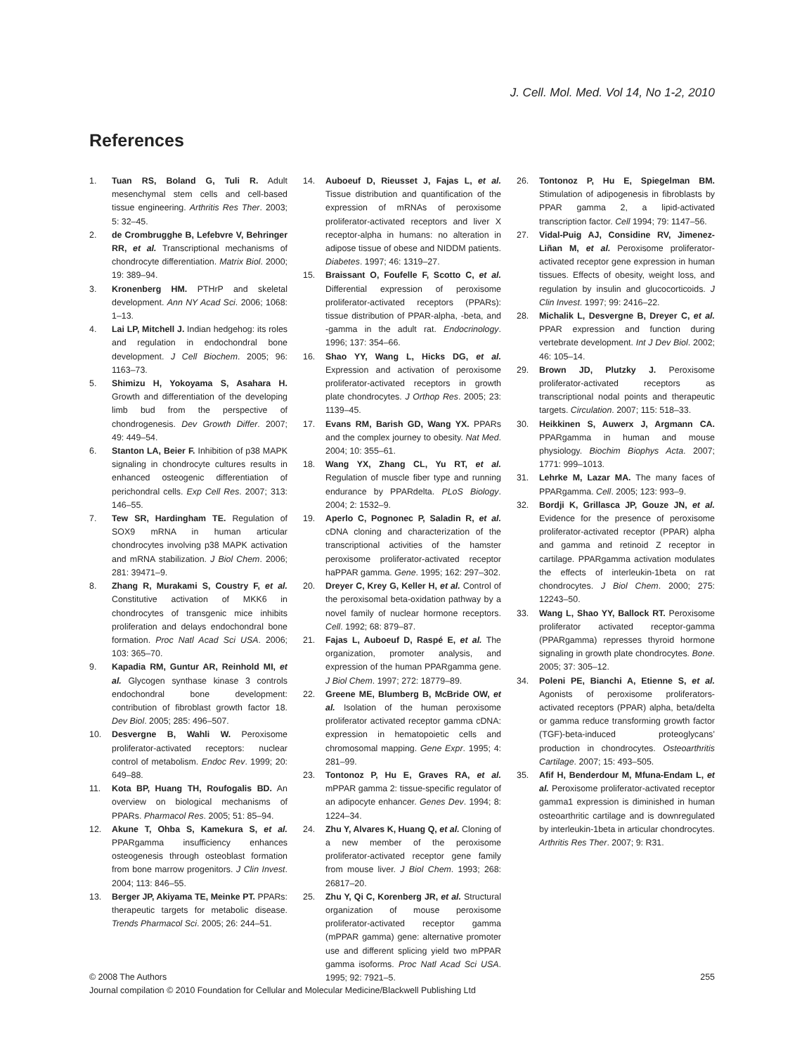J. Cell. Mol. Med. Vol 14, No 1-2, 2010
References
1. Tuan RS, Boland G, Tuli R. Adult mesenchymal stem cells and cell-based tissue engineering. Arthritis Res Ther. 2003; 5: 32–45.
2. de Crombrugghe B, Lefebvre V, Behringer RR, et al. Transcriptional mechanisms of chondrocyte differentiation. Matrix Biol. 2000; 19: 389–94.
3. Kronenberg HM. PTHrP and skeletal development. Ann NY Acad Sci. 2006; 1068: 1–13.
4. Lai LP, Mitchell J. Indian hedgehog: its roles and regulation in endochondral bone development. J Cell Biochem. 2005; 96: 1163–73.
5. Shimizu H, Yokoyama S, Asahara H. Growth and differentiation of the developing limb bud from the perspective of chondrogenesis. Dev Growth Differ. 2007; 49: 449–54.
6. Stanton LA, Beier F. Inhibition of p38 MAPK signaling in chondrocyte cultures results in enhanced osteogenic differentiation of perichondral cells. Exp Cell Res. 2007; 313: 146–55.
7. Tew SR, Hardingham TE. Regulation of SOX9 mRNA in human articular chondrocytes involving p38 MAPK activation and mRNA stabilization. J Biol Chem. 2006; 281: 39471–9.
8. Zhang R, Murakami S, Coustry F, et al. Constitutive activation of MKK6 in chondrocytes of transgenic mice inhibits proliferation and delays endochondral bone formation. Proc Natl Acad Sci USA. 2006; 103: 365–70.
9. Kapadia RM, Guntur AR, Reinhold MI, et al. Glycogen synthase kinase 3 controls endochondral bone development: contribution of fibroblast growth factor 18. Dev Biol. 2005; 285: 496–507.
10. Desvergne B, Wahli W. Peroxisome proliferator-activated receptors: nuclear control of metabolism. Endoc Rev. 1999; 20: 649–88.
11. Kota BP, Huang TH, Roufogalis BD. An overview on biological mechanisms of PPARs. Pharmacol Res. 2005; 51: 85–94.
12. Akune T, Ohba S, Kamekura S, et al. PPARgamma insufficiency enhances osteogenesis through osteoblast formation from bone marrow progenitors. J Clin Invest. 2004; 113: 846–55.
13. Berger JP, Akiyama TE, Meinke PT. PPARs: therapeutic targets for metabolic disease. Trends Pharmacol Sci. 2005; 26: 244–51.
14. Auboeuf D, Rieusset J, Fajas L, et al. Tissue distribution and quantification of the expression of mRNAs of peroxisome proliferator-activated receptors and liver X receptor-alpha in humans: no alteration in adipose tissue of obese and NIDDM patients. Diabetes. 1997; 46: 1319–27.
15. Braissant O, Foufelle F, Scotto C, et al. Differential expression of peroxisome proliferator-activated receptors (PPARs): tissue distribution of PPAR-alpha, -beta, and -gamma in the adult rat. Endocrinology. 1996; 137: 354–66.
16. Shao YY, Wang L, Hicks DG, et al. Expression and activation of peroxisome proliferator-activated receptors in growth plate chondrocytes. J Orthop Res. 2005; 23: 1139–45.
17. Evans RM, Barish GD, Wang YX. PPARs and the complex journey to obesity. Nat Med. 2004; 10: 355–61.
18. Wang YX, Zhang CL, Yu RT, et al. Regulation of muscle fiber type and running endurance by PPARdelta. PLoS Biology. 2004; 2: 1532–9.
19. Aperlo C, Pognonec P, Saladin R, et al. cDNA cloning and characterization of the transcriptional activities of the hamster peroxisome proliferator-activated receptor haPPAR gamma. Gene. 1995; 162: 297–302.
20. Dreyer C, Krey G, Keller H, et al. Control of the peroxisomal beta-oxidation pathway by a novel family of nuclear hormone receptors. Cell. 1992; 68: 879–87.
21. Fajas L, Auboeuf D, Raspé E, et al. The organization, promoter analysis, and expression of the human PPARgamma gene. J Biol Chem. 1997; 272: 18779–89.
22. Greene ME, Blumberg B, McBride OW, et al. Isolation of the human peroxisome proliferator activated receptor gamma cDNA: expression in hematopoietic cells and chromosomal mapping. Gene Expr. 1995; 4: 281–99.
23. Tontonoz P, Hu E, Graves RA, et al. mPPAR gamma 2: tissue-specific regulator of an adipocyte enhancer. Genes Dev. 1994; 8: 1224–34.
24. Zhu Y, Alvares K, Huang Q, et al. Cloning of a new member of the peroxisome proliferator-activated receptor gene family from mouse liver. J Biol Chem. 1993; 268: 26817–20.
25. Zhu Y, Qi C, Korenberg JR, et al. Structural organization of mouse peroxisome proliferator-activated receptor gamma (mPPAR gamma) gene: alternative promoter use and different splicing yield two mPPAR gamma isoforms. Proc Natl Acad Sci USA. 1995; 92: 7921–5.
26. Tontonoz P, Hu E, Spiegelman BM. Stimulation of adipogenesis in fibroblasts by PPAR gamma 2, a lipid-activated transcription factor. Cell 1994; 79: 1147–56.
27. Vidal-Puig AJ, Considine RV, Jimenez-Liñan M, et al. Peroxisome proliferator-activated receptor gene expression in human tissues. Effects of obesity, weight loss, and regulation by insulin and glucocorticoids. J Clin Invest. 1997; 99: 2416–22.
28. Michalik L, Desvergne B, Dreyer C, et al. PPAR expression and function during vertebrate development. Int J Dev Biol. 2002; 46: 105–14.
29. Brown JD, Plutzky J. Peroxisome proliferator-activated receptors as transcriptional nodal points and therapeutic targets. Circulation. 2007; 115: 518–33.
30. Heikkinen S, Auwerx J, Argmann CA. PPARgamma in human and mouse physiology. Biochim Biophys Acta. 2007; 1771: 999–1013.
31. Lehrke M, Lazar MA. The many faces of PPARgamma. Cell. 2005; 123: 993–9.
32. Bordji K, Grillasca JP, Gouze JN, et al. Evidence for the presence of peroxisome proliferator-activated receptor (PPAR) alpha and gamma and retinoid Z receptor in cartilage. PPARgamma activation modulates the effects of interleukin-1beta on rat chondrocytes. J Biol Chem. 2000; 275: 12243–50.
33. Wang L, Shao YY, Ballock RT. Peroxisome proliferator activated receptor-gamma (PPARgamma) represses thyroid hormone signaling in growth plate chondrocytes. Bone. 2005; 37: 305–12.
34. Poleni PE, Bianchi A, Etienne S, et al. Agonists of peroxisome proliferators-activated receptors (PPAR) alpha, beta/delta or gamma reduce transforming growth factor (TGF)-beta-induced proteoglycans’ production in chondrocytes. Osteoarthritis Cartilage. 2007; 15: 493–505.
35. Afif H, Benderdour M, Mfuna-Endam L, et al. Peroxisome proliferator-activated receptor gamma1 expression is diminished in human osteoarthritic cartilage and is downregulated by interleukin-1beta in articular chondrocytes. Arthritis Res Ther. 2007; 9: R31.
© 2008 The Authors 255
Journal compilation © 2010 Foundation for Cellular and Molecular Medicine/Blackwell Publishing Ltd